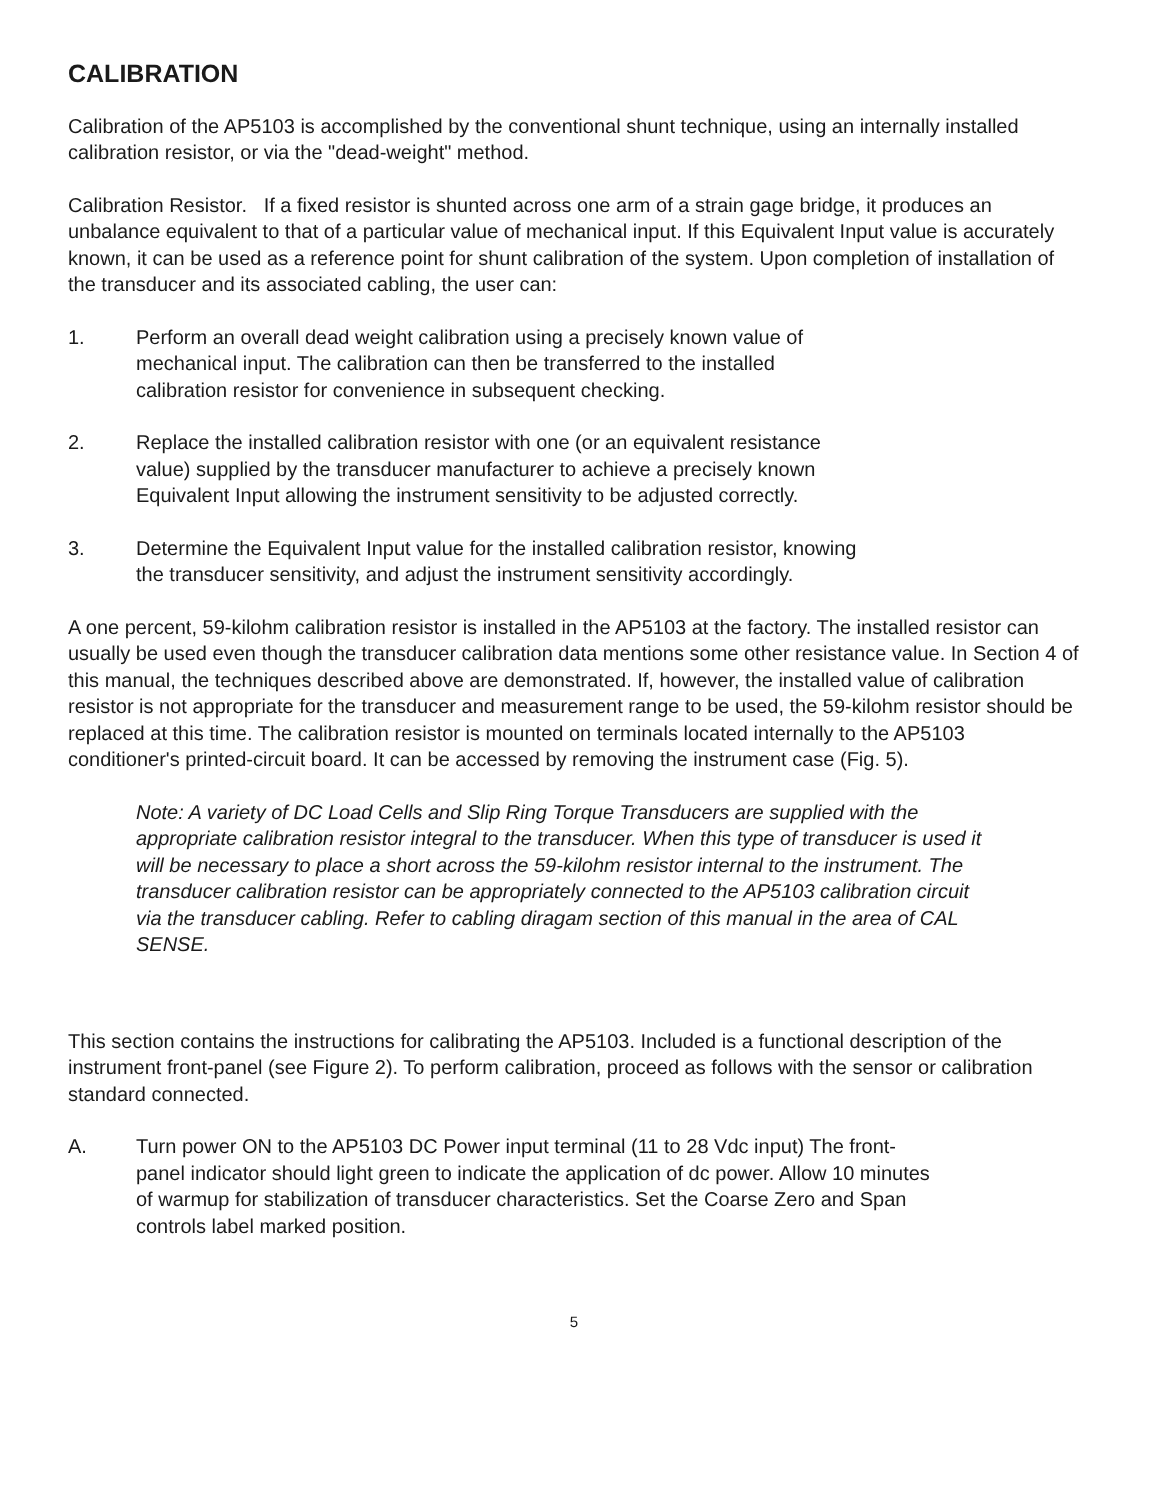CALIBRATION
Calibration of the AP5103 is accomplished by the conventional shunt technique, using an internally installed calibration resistor, or via the "dead-weight" method.
Calibration Resistor. If a fixed resistor is shunted across one arm of a strain gage bridge, it produces an unbalance equivalent to that of a particular value of mechanical input. If this Equivalent Input value is accurately known, it can be used as a reference point for shunt calibration of the system. Upon completion of installation of the transducer and its associated cabling, the user can:
1. Perform an overall dead weight calibration using a precisely known value of mechanical input. The calibration can then be transferred to the installed calibration resistor for convenience in subsequent checking.
2. Replace the installed calibration resistor with one (or an equivalent resistance value) supplied by the transducer manufacturer to achieve a precisely known Equivalent Input allowing the instrument sensitivity to be adjusted correctly.
3. Determine the Equivalent Input value for the installed calibration resistor, knowing the transducer sensitivity, and adjust the instrument sensitivity accordingly.
A one percent, 59-kilohm calibration resistor is installed in the AP5103 at the factory. The installed resistor can usually be used even though the transducer calibration data mentions some other resistance value. In Section 4 of this manual, the techniques described above are demonstrated. If, however, the installed value of calibration resistor is not appropriate for the transducer and measurement range to be used, the 59-kilohm resistor should be replaced at this time. The calibration resistor is mounted on terminals located internally to the AP5103 conditioner's printed-circuit board. It can be accessed by removing the instrument case (Fig. 5).
Note: A variety of DC Load Cells and Slip Ring Torque Transducers are supplied with the appropriate calibration resistor integral to the transducer. When this type of transducer is used it will be necessary to place a short across the 59-kilohm resistor internal to the instrument. The transducer calibration resistor can be appropriately connected to the AP5103 calibration circuit via the transducer cabling. Refer to cabling diragam section of this manual in the area of CAL SENSE.
This section contains the instructions for calibrating the AP5103. Included is a functional description of the instrument front-panel (see Figure 2). To perform calibration, proceed as follows with the sensor or calibration standard connected.
A. Turn power ON to the AP5103 DC Power input terminal (11 to 28 Vdc input) The front-panel indicator should light green to indicate the application of dc power. Allow 10 minutes of warmup for stabilization of transducer characteristics. Set the Coarse Zero and Span controls label marked position.
5